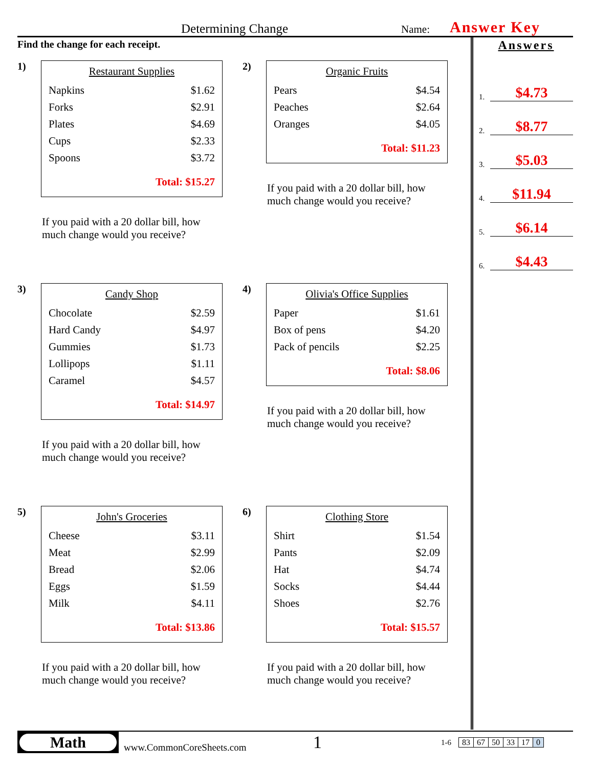Determining Change Name: Answer Key
Find the change for each receipt.
1)
Restaurant Supplies
| Napkins | $1.62 |
| Forks | $2.91 |
| Plates | $4.69 |
| Cups | $2.33 |
| Spoons | $3.72 |
Total: $15.27
If you paid with a 20 dollar bill, how much change would you receive?
2)
Organic Fruits
| Pears | $4.54 |
| Peaches | $2.64 |
| Oranges | $4.05 |
Total: $11.23
If you paid with a 20 dollar bill, how much change would you receive?
3)
Candy Shop
| Chocolate | $2.59 |
| Hard Candy | $4.97 |
| Gummies | $1.73 |
| Lollipops | $1.11 |
| Caramel | $4.57 |
Total: $14.97
If you paid with a 20 dollar bill, how much change would you receive?
4)
Olivia's Office Supplies
| Paper | $1.61 |
| Box of pens | $4.20 |
| Pack of pencils | $2.25 |
Total: $8.06
If you paid with a 20 dollar bill, how much change would you receive?
5)
John's Groceries
| Cheese | $3.11 |
| Meat | $2.99 |
| Bread | $2.06 |
| Eggs | $1.59 |
| Milk | $4.11 |
Total: $13.86
If you paid with a 20 dollar bill, how much change would you receive?
6)
Clothing Store
| Shirt | $1.54 |
| Pants | $2.09 |
| Hat | $4.74 |
| Socks | $4.44 |
| Shoes | $2.76 |
Total: $15.57
If you paid with a 20 dollar bill, how much change would you receive?
Answers
1. $4.73
2. $8.77
3. $5.03
4. $11.94
5. $6.14
6. $4.43
Math
www.CommonCoreSheets.com 1 1-6
| 83 | 67 | 50 | 33 | 17 | 0 |